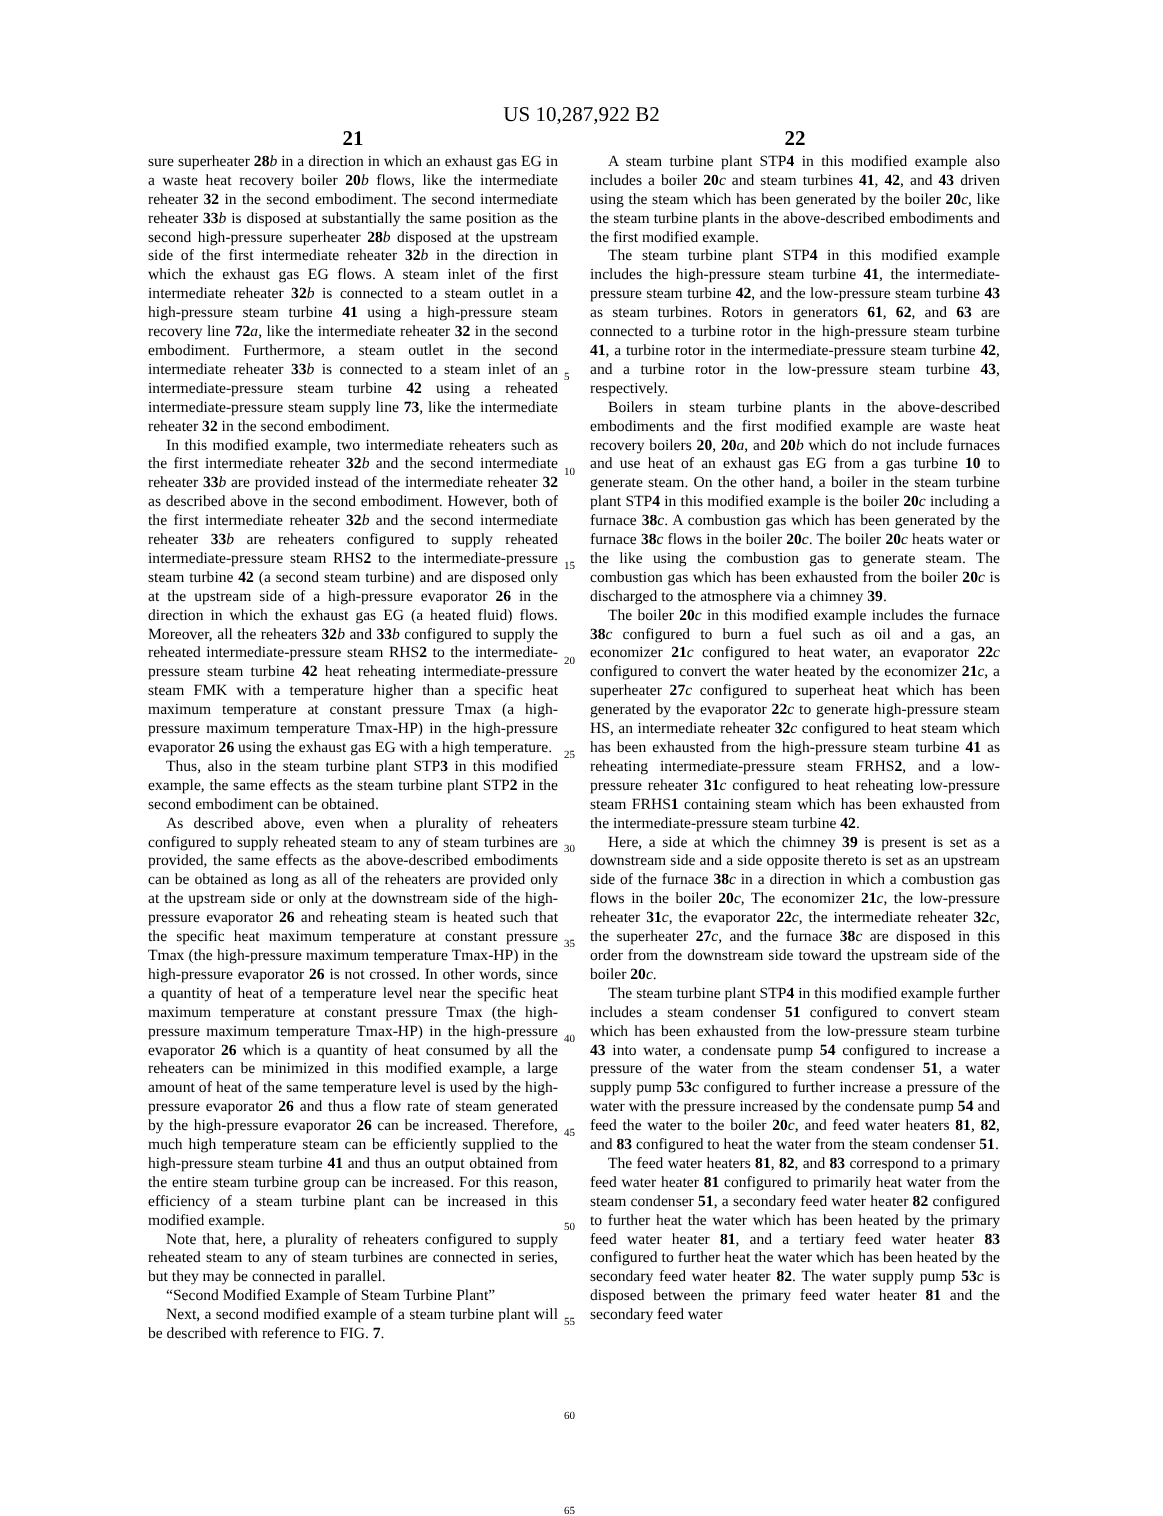US 10,287,922 B2
21
sure superheater 28 b in a direction in which an exhaust gas EG in a waste heat recovery boiler 20 b flows, like the intermediate reheater 32 in the second embodiment. The second intermediate reheater 33 b is disposed at substantially the same position as the second high-pressure superheater 28 b disposed at the upstream side of the first intermediate reheater 32 b in the direction in which the exhaust gas EG flows. A steam inlet of the first intermediate reheater 32 b is connected to a steam outlet in a high-pressure steam turbine 41 using a high-pressure steam recovery line 72 a, like the intermediate reheater 32 in the second embodiment. Furthermore, a steam outlet in the second intermediate reheater 33 b is connected to a steam inlet of an intermediate-pressure steam turbine 42 using a reheated intermediate-pressure steam supply line 73, like the intermediate reheater 32 in the second embodiment.
In this modified example, two intermediate reheaters such as the first intermediate reheater 32 b and the second intermediate reheater 33 b are provided instead of the intermediate reheater 32 as described above in the second embodiment. However, both of the first intermediate reheater 32 b and the second intermediate reheater 33 b are reheaters configured to supply reheated intermediate-pressure steam RHS2 to the intermediate-pressure steam turbine 42 (a second steam turbine) and are disposed only at the upstream side of a high-pressure evaporator 26 in the direction in which the exhaust gas EG (a heated fluid) flows. Moreover, all the reheaters 32 b and 33 b configured to supply the reheated intermediate-pressure steam RHS2 to the intermediate-pressure steam turbine 42 heat reheating intermediate-pressure steam FMK with a temperature higher than a specific heat maximum temperature at constant pressure Tmax (a high-pressure maximum temperature Tmax-HP) in the high-pressure evaporator 26 using the exhaust gas EG with a high temperature.
Thus, also in the steam turbine plant STP3 in this modified example, the same effects as the steam turbine plant STP2 in the second embodiment can be obtained.
As described above, even when a plurality of reheaters configured to supply reheated steam to any of steam turbines are provided, the same effects as the above-described embodiments can be obtained as long as all of the reheaters are provided only at the upstream side or only at the downstream side of the high-pressure evaporator 26 and reheating steam is heated such that the specific heat maximum temperature at constant pressure Tmax (the high-pressure maximum temperature Tmax-HP) in the high-pressure evaporator 26 is not crossed. In other words, since a quantity of heat of a temperature level near the specific heat maximum temperature at constant pressure Tmax (the high-pressure maximum temperature Tmax-HP) in the high-pressure evaporator 26 which is a quantity of heat consumed by all the reheaters can be minimized in this modified example, a large amount of heat of the same temperature level is used by the high-pressure evaporator 26 and thus a flow rate of steam generated by the high-pressure evaporator 26 can be increased. Therefore, much high temperature steam can be efficiently supplied to the high-pressure steam turbine 41 and thus an output obtained from the entire steam turbine group can be increased. For this reason, efficiency of a steam turbine plant can be increased in this modified example.
Note that, here, a plurality of reheaters configured to supply reheated steam to any of steam turbines are connected in series, but they may be connected in parallel.
“Second Modified Example of Steam Turbine Plant”
Next, a second modified example of a steam turbine plant will be described with reference to FIG. 7.
5
10
15
20
25
30
35
40
45
50
55
60
65
22
A steam turbine plant STP4 in this modified example also includes a boiler 20 c and steam turbines 41, 42, and 43 driven using the steam which has been generated by the boiler 20 c, like the steam turbine plants in the above-described embodiments and the first modified example.
The steam turbine plant STP4 in this modified example includes the high-pressure steam turbine 41, the intermediate-pressure steam turbine 42, and the low-pressure steam turbine 43 as steam turbines. Rotors in generators 61, 62, and 63 are connected to a turbine rotor in the high-pressure steam turbine 41, a turbine rotor in the intermediate-pressure steam turbine 42, and a turbine rotor in the low-pressure steam turbine 43, respectively.
Boilers in steam turbine plants in the above-described embodiments and the first modified example are waste heat recovery boilers 20, 20 a, and 20 b which do not include furnaces and use heat of an exhaust gas EG from a gas turbine 10 to generate steam. On the other hand, a boiler in the steam turbine plant STP4 in this modified example is the boiler 20 c including a furnace 38 c. A combustion gas which has been generated by the furnace 38 c flows in the boiler 20 c. The boiler 20 c heats water or the like using the combustion gas to generate steam. The combustion gas which has been exhausted from the boiler 20 c is discharged to the atmosphere via a chimney 39.
The boiler 20 c in this modified example includes the furnace 38 c configured to burn a fuel such as oil and a gas, an economizer 21 c configured to heat water, an evaporator 22 c configured to convert the water heated by the economizer 21 c, a superheater 27 c configured to superheat heat which has been generated by the evaporator 22 c to generate high-pressure steam HS, an intermediate reheater 32 c configured to heat steam which has been exhausted from the high-pressure steam turbine 41 as reheating intermediate-pressure steam FRHS2, and a low-pressure reheater 31 c configured to heat reheating low-pressure steam FRHS1 containing steam which has been exhausted from the intermediate-pressure steam turbine 42.
Here, a side at which the chimney 39 is present is set as a downstream side and a side opposite thereto is set as an upstream side of the furnace 38 c in a direction in which a combustion gas flows in the boiler 20 c, The economizer 21 c, the low-pressure reheater 31 c, the evaporator 22 c, the intermediate reheater 32 c, the superheater 27 c, and the furnace 38 c are disposed in this order from the downstream side toward the upstream side of the boiler 20 c.
The steam turbine plant STP4 in this modified example further includes a steam condenser 51 configured to convert steam which has been exhausted from the low-pressure steam turbine 43 into water, a condensate pump 54 configured to increase a pressure of the water from the steam condenser 51, a water supply pump 53 c configured to further increase a pressure of the water with the pressure increased by the condensate pump 54 and feed the water to the boiler 20 c, and feed water heaters 81, 82, and 83 configured to heat the water from the steam condenser 51.
The feed water heaters 81, 82, and 83 correspond to a primary feed water heater 81 configured to primarily heat water from the steam condenser 51, a secondary feed water heater 82 configured to further heat the water which has been heated by the primary feed water heater 81, and a tertiary feed water heater 83 configured to further heat the water which has been heated by the secondary feed water heater 82. The water supply pump 53 c is disposed between the primary feed water heater 81 and the secondary feed water